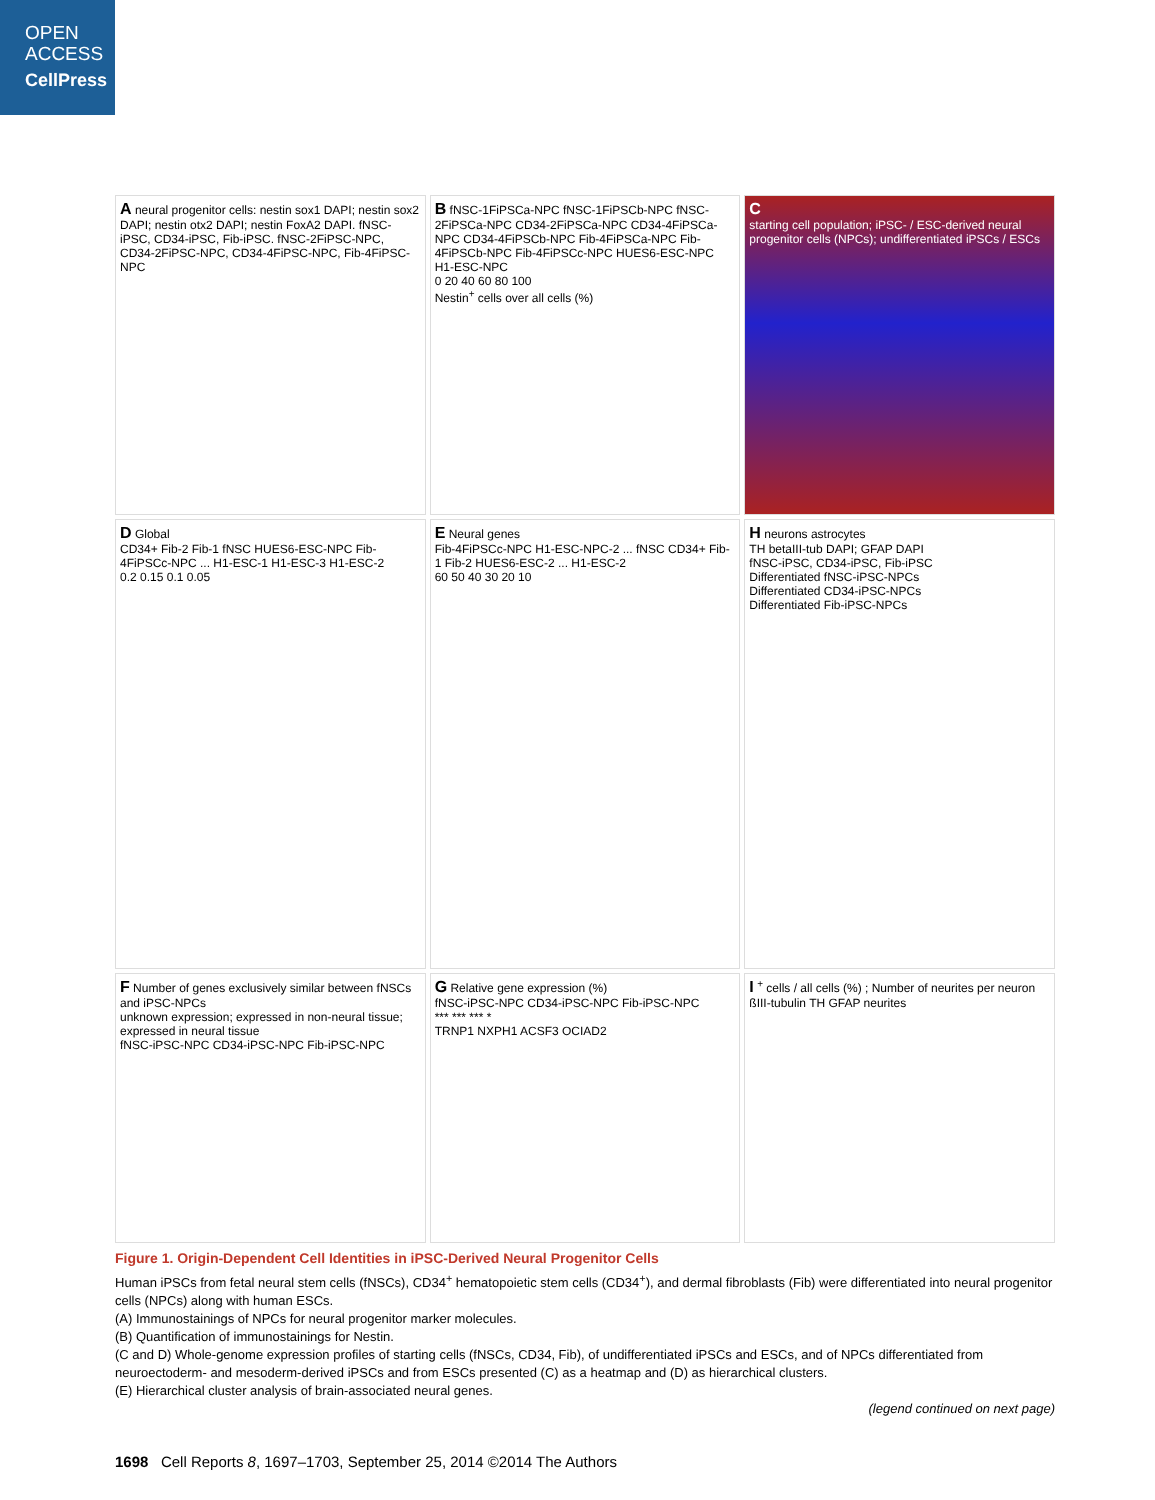OPEN
ACCESS
CellPress
A neural progenitor cells: nestin sox1 DAPI; nestin sox2 DAPI; nestin otx2 DAPI; nestin FoxA2 DAPI. fNSC-iPSC, CD34-iPSC, Fib-iPSC. fNSC-2FiPSC-NPC, CD34-2FiPSC-NPC, CD34-4FiPSC-NPC, Fib-4FiPSC-NPC
B fNSC-1FiPSCa-NPC fNSC-1FiPSCb-NPC fNSC-2FiPSCa-NPC CD34-2FiPSCa-NPC CD34-4FiPSCa-NPC CD34-4FiPSCb-NPC Fib-4FiPSCa-NPC Fib-4FiPSCb-NPC Fib-4FiPSCc-NPC HUES6-ESC-NPC H1-ESC-NPC
0 20 40 60 80 100
Nestin<sup>+</sup> cells over all cells (%)
C
starting cell population; iPSC- / ESC-derived neural progenitor cells (NPCs); undifferentiated iPSCs / ESCs
D Global
CD34+ Fib-2 Fib-1 fNSC HUES6-ESC-NPC Fib-4FiPSCc-NPC ... H1-ESC-1 H1-ESC-3 H1-ESC-2
0.2 0.15 0.1 0.05
E Neural genes
Fib-4FiPSCc-NPC H1-ESC-NPC-2 ... fNSC CD34+ Fib-1 Fib-2 HUES6-ESC-2 ... H1-ESC-2
60 50 40 30 20 10
H neurons astrocytes
TH betaIII-tub DAPI; GFAP DAPI
fNSC-iPSC, CD34-iPSC, Fib-iPSC
Differentiated fNSC-iPSC-NPCs
Differentiated CD34-iPSC-NPCs
Differentiated Fib-iPSC-NPCs
F Number of genes exclusively similar between fNSCs and iPSC-NPCs
unknown expression; expressed in non-neural tissue; expressed in neural tissue
fNSC-iPSC-NPC CD34-iPSC-NPC Fib-iPSC-NPC
G Relative gene expression (%)
fNSC-iPSC-NPC CD34-iPSC-NPC Fib-iPSC-NPC
*** *** *** *
TRNP1 NXPH1 ACSF3 OCIAD2
I <sup>+</sup> cells / all cells (%) ; Number of neurites per neuron
ßIII-tubulin TH GFAP neurites
Figure 1. Origin-Dependent Cell Identities in iPSC-Derived Neural Progenitor Cells
Human iPSCs from fetal neural stem cells (fNSCs), CD34<sup>+</sup> hematopoietic stem cells (CD34<sup>+</sup>), and dermal fibroblasts (Fib) were differentiated into neural progenitor cells (NPCs) along with human ESCs.
(A) Immunostainings of NPCs for neural progenitor marker molecules.
(B) Quantification of immunostainings for Nestin.
(C and D) Whole-genome expression profiles of starting cells (fNSCs, CD34, Fib), of undifferentiated iPSCs and ESCs, and of NPCs differentiated from neuroectoderm- and mesoderm-derived iPSCs and from ESCs presented (C) as a heatmap and (D) as hierarchical clusters.
(E) Hierarchical cluster analysis of brain-associated neural genes.
(legend continued on next page)
1698 Cell Reports 8, 1697–1703, September 25, 2014 ©2014 The Authors